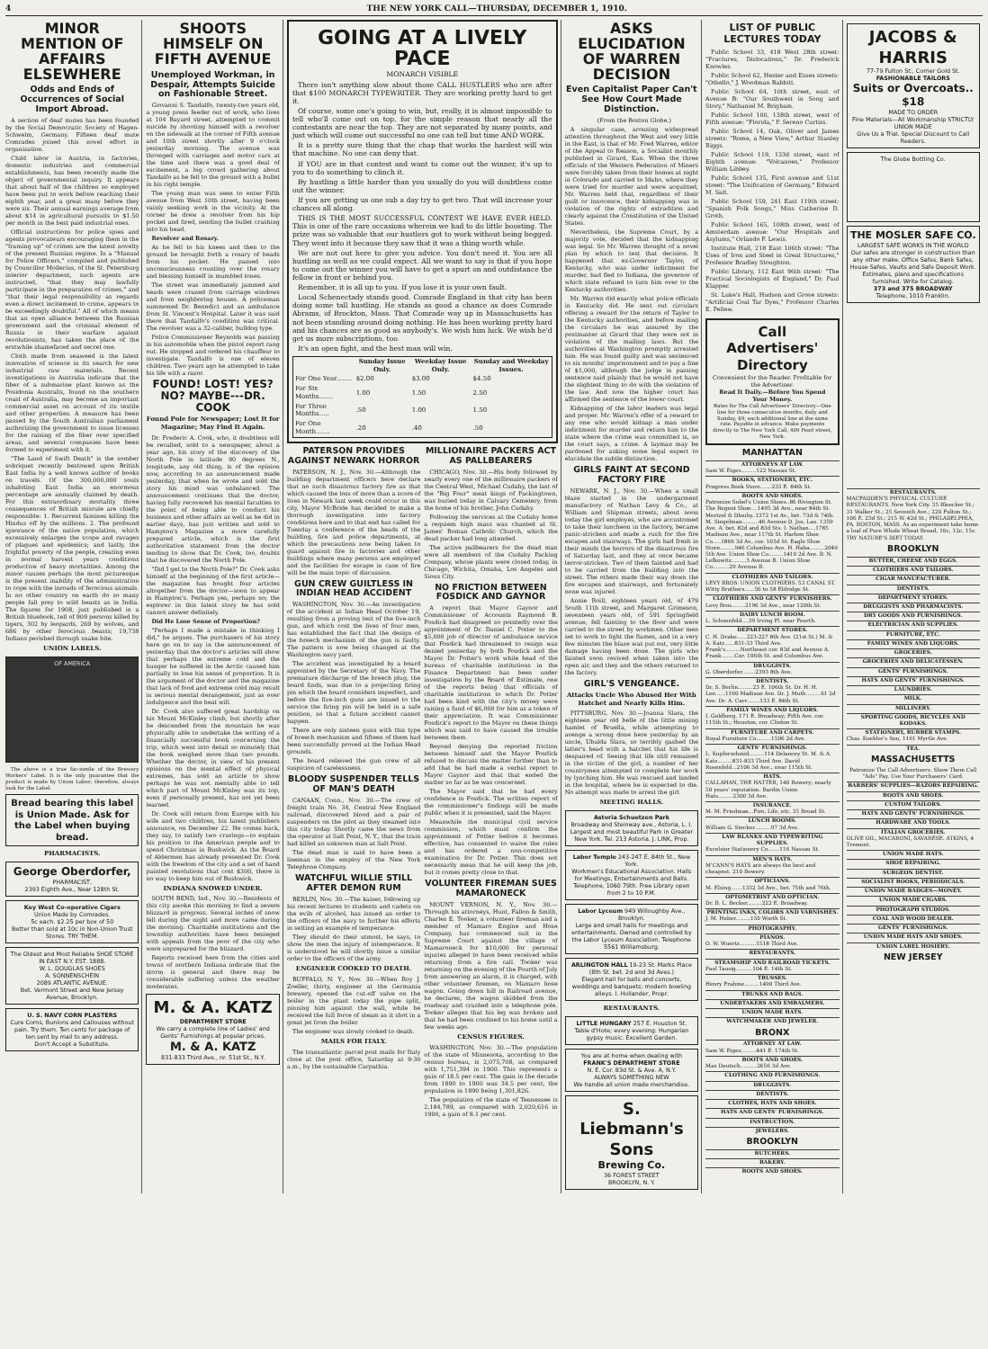4 THE NEW YORK CALL—THURSDAY, DECEMBER 1, 1910.
MINOR MENTION OF AFFAIRS ELSEWHERE
Odds and Ends of Occurrences of Social Import Abroad.
A section of deaf mutes has been founded by the Social Democratic Society of Hagen-Schwelm, Germany. Fifteen deaf mute Comrades joined this novel effort in organization.
Child labor in Austria, in factories, domestic industries and commercial establishments, has been recently made the object of governmental inquiry. It appears that about half of the children so employed have been put to work before reaching their eighth year, and a great many before they were six. Their annual earnings average from about $14 in agricultural pursuits to $1.50 per month in the best paid industrial ones.
Official instructions for police spies and agents provocateurs encouraging them in the "framing up" of crimes are the latest novelty of the present Russian regime. In a "Manual for Police Officers," compiled and published by Councillor Mollerius, of the St. Petersburg interior department, such agents are instructed, "that they may lawfully participate in the preparation of crimes," and "that their legal responsibility as regards even a direct incitement to crime, appears to be exceedingly doubtful." All of which means that an open alliance between the Russian government and the criminal element of Russia in their warfare against revolutionists, has taken the place of the erstwhile shamefaced and secret one.
Cloth made from seaweed is the latest innovation of science in its search for new industrial raw materials. Recent investigations in Australia indicate that the fiber of a submarine plant known as the Posidonia Australis, found on the southern coast of Australia, may become an important commercial asset on account of its textile and other properties. A measure has been passed by the South Australian parliament authorizing the government to issue licenses for the raising of the fiber over specified areas, and several companies have been formed to experiment with it.
"The Land of Swift Death" is the somber sobriquet recently bestowed upon British East India by a well known author of books on travels. Of the 300,000,000 souls inhabiting East India an enormous percentage are annually claimed by death. For this extraordinary mortality three consequences of British misrule are chiefly responsible: 1. Recurrent famines killing the Hindus off by the millions. 2. The profound ignorance of the native population, which excessively enlarges the scope and ravages of plagues and epidemics; and lastly, the frightful poverty of the people, creating even in normal harvest years conditions productive of heavy mortalities. Among the minor causes perhaps the most picturesque is the present inability of the administration to cope with the inroads of ferocious animals. In no other country on earth do so many people fall prey to wild beasts as in India. The figures for 1908, just published in a British bluebook, tell of 909 persons killed by tigers, 302 by leopards, 269 by wolves, and 686 by other ferocious beasts; 19,738 Indians perished through snake bite.
UNION LABELS.
OF AMERICA
The above is a true fac-simile of the Brewery Workers' Label. It is the only guarantee that the product is made by Union Labor; therefore, always look for the Label.
Bread bearing this label is Union Made. Ask for the Label when buying bread.
PHARMACISTS.
George Oberdorfer,
PHARMACIST,
2393 Eighth Ave., Near 128th St.
Key West Co-operative Cigars
Union Made by Comrades.
5c each. $2.25 per box of 50
Better than sold at 10c in Non-Union Trust Stores. TRY THEM.
The Oldest and Most Reliable SHOE STORE IN EAST N.Y. EST. 1888.
W. L. DOUGLAS SHOES
A. SONNENSCHEIN
2089 ATLANTIC AVENUE.
Bet. Vermont Street and New Jersey Avenue, Brooklyn.
U. S. NAVY CORN PLASTERS
Cure Corns, Bunions and Callouses without pain. Try them. Ten cents for package of ten sent by mail to any address.
Don't Accept a Substitute.
SHOOTS HIMSELF ON FIFTH AVENUE
Unemployed Workman, in Despair, Attempts Suicide on Fashionable Street.
Giovanni S. Tandalfo, twenty-two years old, a young press feeder out of work, who lives at 104 Bayard street, attempted to commit suicide by shooting himself with a revolver on the sidewalk at the corner of Fifth avenue and 10th street shortly after 9 o'clock yesterday morning. The avenue was thronged with carriages and motor cars at the time and there was a good deal of excitement, a big crowd gathering about Tandalfo as he fell to the ground with a bullet in his right temple.
The young man was seen to enter Fifth avenue from West 10th street, having been vainly seeking work in the vicinity. At the corner he drew a revolver from his hip pocket and fired, sending the bullet crashing into his head.
Revolver and Rosary.
As he fell to his knees and then to the ground he brought forth a rosary of beads from his pocket. He passed into unconsciousness counting over the rosary and blessing himself in mumbled tones.
The street was immediately jammed and heads were craned from carriage windows and from neighboring houses. A policeman summoned Dr. Benedict and an ambulance from St. Vincent's Hospital. Later it was said there that Tandalfo's condition was critical. The revolver was a 32-caliber, bulldog type.
Police Commissioner Reynolds was passing in his automobile when the pistol report rang out. He stopped and ordered his chauffeur to investigate. Tandalfo is one of eleven children. Two years ago he attempted to take his life with a razor.
FOUND! LOST! YES? NO? MAYBE---DR. COOK
Found Pole for Newspaper; Lost It for Magazine; May Find It Again.
Dr. Frederic A. Cook, who, it doubtless will be recalled, sold to a newspaper, about a year ago, his story of the discovery of the North Pole in latitude 90 degrees N., longitude, any old thing, is of the opinion now, according to an announcement made yesterday, that when he wrote and sold the story his mind was unbalanced. The announcement continues that the doctor, having fully recovered his mental faculties to the point of being able to conduct his business and other affairs as well as he did in earlier days, has just written and sold to Hampton's Magazine a more carefully prepared article, which is the first authoritative statement from the doctor tending to show that Dr. Cook, too, doubts that he discovered the North Pole.
"Did I get to the North Pole?" Dr. Cook asks himself at the beginning of the first article—the magazine has bought four articles altogether from the doctor—soon to appear in Hampton's. Perhaps yes, perhaps no; the explorer in this latest story he has sold cannot answer definitely.
Did He Lose Sense of Proportion?
"Perhaps I made a mistake in thinking I did," he argues. The purchasers of his story here go on to say in the announcement of yesterday that the doctor's articles will show that perhaps the extreme cold and the hunger he suffered in the Arctic caused him partially to lose his sense of proportion. It is the argument of the doctor and the magazine that lack of food and extreme cold may result in serious mental derangement, just as over indulgence and the heat will.
Dr. Cook also suffered great hardship on his Mount McKinley climb, but shortly after he descended from the mountain he was physically able to undertake the writing of a financially successful book concerning the trip, which went into detail so minutely that the book weighed more than two pounds. Whether the doctor, in view of his present opinions on the mental effect of physical extremes, has sold an article to show perhaps he was not mentally able to tell which part of Mount McKinley was its top, even if personally present, has not yet been learned.
Dr. Cook will return from Europe with his wife and two children, his latest publishers announce, on December 22. He comes back, they say, to satisfy two cravings—to explain his position to the American people and to spend Christmas in Bushwick. As the Board of Aldermen has already presented Dr. Cook with the freedom of the city and a set of hand painted resolutions that cost $300, there is no way to keep him out of Bushwick.
INDIANA SNOWED UNDER.
SOUTH BEND, Ind., Nov. 30.—Residents of this city awoke this morning to find a severe blizzard in progress. Several inches of snow fell during the night and more came during the morning. Charitable institutions and the township authorities have been besieged with appeals from the poor of the city who were unprepared for the blizzard.
Reports received here from the cities and towns of northern Indiana indicate that the storm is general and there may be considerable suffering unless the weather moderates.
M. & A. KATZ
DEPARTMENT STORE
We carry a complete line of Ladies' and Gents' Furnishings at popular prices.
M. & A. KATZ
831-833 Third Ave., nr. 51st St., N.Y.
GOING AT A LIVELY PACE
MONARCH VISIBLE
There isn't anything slow about those CALL HUSTLERS who are after that $100 MONARCH TYPEWRITER. They are working pretty hard to get it.
Of course, some one's going to win, but, really, it is almost impossible to tell who'll come out on top, for the simple reason that nearly all the contestants are near the top. They are not separated by many points, and just which will come out successful no one can tell but time AND WORK.
It is a pretty sure thing that the chap that works the hardest will win that machine. No one can deny that.
If YOU are in that contest and want to come out the winner, it's up to you to do something to clinch it.
By hustling a little harder than you usually do you will doubtless come out the winner.
If you are getting us one sub a day try to get two. That will increase your chances all along.
THIS IS THE MOST SUCCESSFUL CONTEST WE HAVE EVER HELD. This is one of the rare occasions wherein we had to do little boosting. The prize was so valuable that our hustlers got to work without being begged. They went into it because they saw that it was a thing worth while.
We are not out here to give you advice. You don't need it. You are all hustling as well as we could expect. All we want to say is that if you hope to come out the winner you will have to get a spurt on and outdistance the fellow in front or behind you.
Remember, it is all up to you. If you lose it is your own fault.
Local Schenectady stands good. Comrade England in that city has been doing some tall hustling. He stands as good a chance as does Comrade Abrams, of Brockton, Mass. That Comrade way up in Massachusetts has not been standing around doing nothing. He has been working pretty hard and his chances are as good as anybody's. We wish him luck. We wish he'd get us more subscriptions, too.
It's an open fight, and the best man will win.
| | Sunday Issue Only. | Weekday Issue Only. | Sunday and Weekday Issues. |
| --- | --- | --- | --- |
| For One Year........ | $2.00 | $3.00 | $4.50 |
| For Six Months....... | 1.00 | 1.50 | 2.50 |
| For Three Months..... | .50 | 1.00 | 1.50 |
| For One Month....... | .20 | .40 | .50 |
PATERSON PROVIDES AGAINST NEWARK HORROR
PATERSON, N. J., Nov. 30.—Although the building department officers here declare that no such disastrous factory fire as that which caused the loss of more than a score of lives in Newark last week could occur in this city, Mayor McBride has decided to make a thorough investigation into factory conditions here and to that end has called for Tuesday a conference of the heads of the building, fire and police departments, at which the precautions now being taken to guard against fire in factories and other buildings where many persons are employed and the facilities for escape in case of fire will be the main topic of discussion.
GUN CREW GUILTLESS IN INDIAN HEAD ACCIDENT
WASHINGTON, Nov. 30.—An investigation of the accident at Indian Head October 19, resulting from a proving test of the five-inch gun, and which cost the lives of four men, has established the fact that the design of the breech mechanism of the gun is faulty. The pattern is now being changed at the Washington navy yard.
The accident was investigated by a board appointed by the Secretary of the Navy. The premature discharge of the breech plug, the board finds, was due to a projecting firing pin which the board considers imperfect, and before the five-inch guns are issued to the service the firing pin will be held in a safe position, so that a future accident cannot happen.
There are only sixteen guns with this type of breech mechanism and fifteen of them had been successfully proved at the Indian Head grounds.
The board relieved the gun crew of all suspicion of carelessness.
BLOODY SUSPENDER TELLS OF MAN'S DEATH
CANAAN, Conn., Nov. 30.—The crew of freight train No. 34, Central New England railroad, discovered blood and a pair of suspenders on the pilot as they steamed into this city today. Shortly came the news from the operator at Salt Point, N. Y., that the train had killed an unknown man at Salt Point.
The dead man is said to have been a lineman in the employ of the New York Telephone Company.
WATCHFUL WILLIE STILL AFTER DEMON RUM
BERLIN, Nov. 30.—The kaiser, following up his recent lectures to students and cadets on the evils of alcohol, has issued an order to the officers of the navy to further his efforts in setting an example of temperance.
They should do their utmost, he says, to show the men the injury of intemperance. It is understood he will shortly issue a similar order to the officers of the army.
ENGINEER COOKED TO DEATH.
BUFFALO, N. Y., Nov. 30.—When Roy J. Zoeller, thirty, engineer at the Germania brewery, opened the cut-off valve on the boiler in the plant today the pipe split, pinning him against the wall, while he received the full force of steam as it shot in a great jet from the boiler.
The engineer was slowly cooked to death.
MAILS FOR ITALY.
The transatlantic parcel post mails for Italy close at the post office, Saturday at 9:30 a.m., by the sustainable Carpathia.
MILLIONAIRE PACKERS ACT AS PALLBEARERS
CHICAGO, Nov. 30.—His body followed by nearly every one of the millionaire packers of the Central West, Michael Cudahy, the last of the "Big Four" meat kings of Packingtown, was buried today in Calvary Cemetery, from the home of his brother, John Cudahy.
Following the services at the Cudahy home a requiem high mass was chanted at St. James' Roman Catholic Church, which the dead packer had long attended.
The active pallbearers for the dead man were all members of the Cudahy Packing Company, whose plants were closed today, in Chicago, Wichita, Omaha, Los Angeles and Sioux City.
NO FRICTION BETWEEN FOSDICK AND GAYNOR
A report that Mayor Gaynor and Commissioner of Accounts Raymond B. Fosdick had disagreed so pointedly over the appointment of Dr. Daniel C. Potter to the $5,000 job of director of ambulance service that Fosdick had threatened to resign was denied yesterday by both Fosdick and the Mayor. Dr. Potter's work while head of the bureau of charitable institutions in the Finance Department has been under investigation by the Board of Estimate, one of the reports being that officials of charitable institutions to which Dr. Potter had been kind with the city's money were raising a fund of $6,000 for him as a token of their appreciation. It was Commissioner Fosdick's report to the Mayor on these things which was said to have caused the trouble between them.
Beyond denying the reported friction between himself and the Mayor Fosdick refused to discuss the matter further than to add that he had made a verbal report to Mayor Gaynor and that that ended the matter so far as he was concerned.
The Mayor said that he had every confidence in Fosdick. The written report of the commissioner's findings will be made public when it is presented, said the Mayor.
Meanwhile the municipal civil service commission, which must confirm the appointment of Potter before it becomes effective, has consented to waive the rules and has ordered a non-competitive examination for Dr. Potter. This does not necessarily mean that he will keep the job, but it comes pretty close to that.
VOLUNTEER FIREMAN SUES MAMARONECK
MOUNT VERNON, N. Y., Nov. 30.—Through his attorneys, Hunt, Fallon & Smith, Charles E. Tooker, a volunteer fireman and a member of Mamaro Engine and Hose Company, has commenced suit in the Supreme Court against the village of Mamaroneck for $10,000 for personal injuries alleged to have been received while returning from a fire call. Tooker was returning on the evening of the Fourth of July from answering an alarm, it is charged, with other volunteer firemen, on Mamaro hose wagon. Going down hill in Railroad avenue, he declares, the wagon skidded from the roadway and crashed into a telephone pole. Tooker alleges that his leg was broken and that he had been confined to his home until a few weeks ago.
CENSUS FIGURES.
WASHINGTON, Nov. 30.—The population of the state of Minnesota, according to the census bureau, is 2,075,708, as compared with 1,751,394 in 1900. This represents a gain of 18.5 per cent. The gain in the decade from 1890 to 1900 was 34.5 per cent, the population in 1890 being 1,301,826.
The population of the state of Tennessee is 2,184,789, as compared with 2,020,616 in 1900, a gain of 8.1 per cent.
ASKS ELUCIDATION OF WARREN DECISION
Even Capitalist Paper Can't See How Court Made Distinction.
(From the Boston Globe.)
A singular case, arousing widespread attention throughout the West and very little in the East, is that of Mr. Fred Warren, editor of the Appeal to Reason, a Socialist monthly published in Girard, Kan. When the three officials of the Western Federation of Miners were forcibly taken from their homes at night in Colorado and carried to Idaho, where they were tried for murder and were acquitted, Mr. Warren held that, regardless of their guilt or innocence, their kidnapping was in violation of the rights of extradition and clearly against the Constitution of the United States.
Nevertheless, the Supreme Court, by a majority vote, decided that the kidnapping was legal. So Mr. Warren thought of a novel plan by which to test that decision. It happened that ex-Governor Taylor, of Kentucky, who was under indictment for murder, had fled to Indiana, the governor of which state refused to turn him over to the Kentucky authorities.
Mr. Warren did exactly what police officials in Kentucky did. He sent out circulars offering a reward for the return of Taylor to the Kentucky authorities, and before mailing the circulars he was assured by the postmaster at Girard that they were not in violation of the mailing laws. But the authorities at Washington promptly arrested him. He was found guilty and was sentenced to six months' imprisonment and to pay a fine of $1,000, although the judge in passing sentence said plainly that he would not have the slightest thing to do with the violation of the law. And now the higher court has affirmed the sentence of the lower court.
Kidnapping of the labor leaders was legal and proper. Mr. Warren's offer of a reward to any one who would kidnap a man under indictment for murder and return him to the state where the crime was committed is, so the court says, a crime. A layman may be pardoned for asking some legal expert to elucidate the subtle distinction.
GIRLS FAINT AT SECOND FACTORY FIRE
NEWARK, N. J., Nov. 30.—When a small blaze started in the undergarment manufactory of Nathan Levy & Co., at William and Shipman streets, about noon today the girl employes, who are accustomed to take their luncheon in the factory, became panic-stricken and made a rush for the fire escapes and stairways. The girls had fresh in their minds the horrors of the disastrous fire of Saturday last, and they at once became terror-stricken. Two of them fainted and had to be carried from the building into the street. The others made their way down the fire escapes and stairways, and fortunately none was injured.
Annie Roill, eighteen years old, of 479 South 11th street, and Margaret Grimeson, seventeen years old, of 591 Springfield avenue, fell fainting to the floor and were carried to the street by workmen. Other men set to work to fight the flames, and in a very few minutes the blaze was put out, very little damage having been done. The girls who fainted soon revived when taken into the open air, and they and the others returned to the factory.
GIRL'S VENGEANCE.
Attacks Uncle Who Abused Her With Hatchet and Nearly Kills Him.
PITTSBURG, Nov. 30.—Joanna Slara, the eighteen year old belle of the little mining hamlet of Bruella, while attempting to avenge a wrong done here yesterday by an uncle, Ubalda Slara, so terribly gashed the latter's head with a hatchet that his life is despaired of. Seeing that life still remained in the victim of the girl, a number of her countrymen attempted to complete her work by lynching him. He was rescued and landed in the hospital, where he is expected to die. No attempt was made to arrest the girl.
MEETING HALLS.
Astoria Schuetzen Park
Broadway and Steinway ave., Astoria, L. I. Largest and most beautiful Park in Greater New York. Tel. 213 Astoria. J. LINK, Prop.
Labor Temple 243-247 E. 84th St., New York.
Workmen's Educational Association. Halls for Meetings, Entertainments and Balls. Telephone, 1060 79th. Free Library open from 2 to 10 P.M.
Labor Lyceum 949 Willoughby Ave., Brooklyn.
Large and small halls for meetings and entertainments. Owned and controlled by the Labor Lyceum Association. Telephone 5561 Williamsburg.
ARLINGTON HALL 19-23 St. Marks Place (8th St. bet. 2d and 3d Aves.)
Elegant hall for balls and concerts, weddings and banquets; modern bowling alleys. I. Hollander, Propr.
RESTAURANTS.
LITTLE HUNGARY 257 E. Houston St. Table d'Hote; every evening: Hungarian gypsy music. Excellent Garden.
You are at home when dealing with FRANK'S DEPARTMENT STORE
N. E. Cor. 83d St. & Ave. A, N.Y.
ALWAYS SOMETHING NEW
We handle all union made merchandise.
S. Liebmann's Sons
Brewing Co.
36 FOREST STREET
BROOKLYN, N. Y.
LIST OF PUBLIC LECTURES TODAY
Public School 33, 418 West 28th street: "Fractures, Dislocations," Dr. Frederick Knowles.
Public School 62, Hester and Essex streets: "Othello," J. Woodman Babbitt.
Public School 64, 10th street, east of Avenue B: "Our Southwest in Song and Story," Nathaniel M. Brigham.
Public School 100, 138th street, west of Fifth avenue: "Florida," P. Sereno Curtiss.
Public School 14, Oak, Oliver and James streets: "Rome, a New View," Arthur Stanley Riggs.
Public School 119, 133d street, east of Eighth avenue: "Volcanoes," Professor William Libbey.
Public School 135, First avenue and 51st street: "The Unification of Germany," Edward M. Salt.
Public School 159, 241 East 119th street: "Spanish Folk Songs," Miss Catherine D. Groth.
Public School 165, 108th street, west of Amsterdam avenue: "Our Hospitals and Asylums," Orlando F. Lewis.
Institute Hall, 218 East 106th street: "The Uses of Iron and Steel in Great Structures," Professor Bradley Stoughton.
Public Library, 112 East 96th street: "The Practical Sociologists of England," Dr. Paul Klapper.
St. Luke's Hall, Hudson and Grove streets: "Artificial Coal Tar Dyes," Professor Charles E. Pellew.
Call Advertisers' Directory
Convenient for the Reader. Profitable for the Advertiser.
Read It Daily.—Before You Spend Your Money.
Rates for The Call Advertisers' Directory—One line for three consecutive months, daily and Sunday, $9; each additional line at the same rate. Payable in advance. Make payments directly to The New York Call, 409 Pearl street, New York.
MANHATTAN
ATTORNEYS AT LAW.
Sam W. Eiges.........122 Nassau St.
BOOKS, STATIONERY, ETC.
Progress Book Store.......233 E. 84th St.
BOOTS AND SHOES.
Patronize Sobel's Union Shoes..86 Rivington St. The Regent Shoe....1495 3d Ave., near 84th St. Mertzel & Dlouhy..1372 1st Av., bet. 73d & 74th. M. Siegelman..........46 Avenue D. Jos. Lau. 1359 Ave. A. bet. 82d and 83d Sts. I. Nathan....1785 Madison Ave., near 117th St. Harlem Shoe Co.....1866 3d Av., cor. 103d St. Eagle Shoe Store.........946 Columbus Ave. H. Haba.........2049 5th Ave. Union Shoe Co.........1410 2d Ave. B. N. Lefkowitz.........3 Avenue B. Union Shoe Co..........29 Avenue B.
CLOTHIERS AND TAILORS.
LEVY BROS. UNION CLOTHIERS. 53 CANAL ST. Witty Brothers......56 to 58 Eldridge St.
CLOTHIERS AND GENTS' FURNISHERS.
Levy Bros........2196 3d Ave., near 120th St.
DAIRY LUNCH ROOM.
L. Schoenfeld....39 Irving Pl. near Fourth.
DEPARTMENT STORES.
C. H. Drake......223-227 8th Ave. (21st St.) M. & A. Katz......831-33 Third Ave. Frank's.........Northeast cor. 83d and Avenue A. Frank........Cor. 106th St. and Columbus Ave.
DRUGGISTS.
G. Oberdorfer........2393 8th Ave.
DENTISTS.
Dr. S. Berlin.........23 E. 106th St. Dr. H. H. Lee......1160 Madison Ave. Dr. J. Muth.........61 2d Ave. Dr. A. Carr........133 E. 84th St.
FAMILY WINES AND LIQUORS.
I. Goldberg. 171 E. Broadway; Fifth Ave. cor. 115th St.; Houston, cor. Clinton St.
FURNITURE AND CARPETS.
Royal Furniture Co.........1506 2d Ave.
GENTS' FURNISHINGS.
L. Kupferschmid.........114 Delancey St. M. & A. Katz.........831-833 Third Ave. David Rosenfeld...2106 3d Ave., near 115th St.
HATS.
CALLAHAN, THE HATTER, 140 Bowery; nearly 50 years' reputation. Bardin Union Hats.........2300 3d Ave.
INSURANCE.
M. M. Friedman...Fire, Life, etc. 35 Broad St.
LUNCH ROOMS.
William G. Stecker..........97 3d Ave.
LAW BLANKS AND TYPEWRITING SUPPLIES.
Excelsior Stationery Co.......116 Nassau St.
MEN'S HATS.
M'CANN'S HATS are always the best and cheapest. 210 Bowery.
OPTICIANS.
M. Elsing.......1332 3d Ave., bet. 75th and 76th.
OPTOMETRIST AND OPTICIAN.
Dr. B. L. Becker.........222 E. Broadway.
PRINTING INKS, COLORS AND VARNISHES.
J. M. Huber.........150 Worth St.
PHOTOGRAPHY.
PIANOS.
O. W. Wuertz..........1518 Third Ave.
RESTAURANTS.
STEAMSHIP AND RAILROAD TICKETS.
Paul Tausig..........104 E. 14th St.
TRUSSES.
Henry Frahme.........1490 Third Ave.
TRUNKS AND BAGS.
UNDERTAKERS AND EMBALMERS.
UNION MADE HATS.
WATCHMAKER AND JEWELER.
BRONX
ATTORNEY AT LAW.
Sam W. Eiges.........441 E. 174th St.
BOOTS AND SHOES.
Max Deutsch..........2656 3d Ave.
CLOTHING AND FURNISHINGS.
DRUGGISTS.
DENTISTS.
CLOTHES, HATS AND SHOES.
HATS AND GENTS' FURNISHINGS.
INSTRUCTION.
JEWELERS.
BROOKLYN
BUTCHERS.
BAKERY.
BOOTS AND SHOES.
JACOBS & HARRIS
77-79 Fulton St., Corner Gold St.
FASHIONABLE TAILORS
Suits or Overcoats.. $18
MADE TO ORDER
Fine Materials—All Workmanship STRICTLY UNION MADE
Give Us a Trial. Special Discount to Call Readers.
The Globe Bottling Co.
THE MOSLER SAFE CO.
LARGEST SAFE WORKS IN THE WORLD
Our safes are stronger in construction than any other make. Office Safes, Bank Safes, House Safes, Vaults and Safe Deposit Work. Estimates, plans and specifications furnished. Write for Catalog.
373 and 375 BROADWAY
Telephone, 1010 Franklin.
RESTAURANTS.
MACFADDEN'S PHYSICAL CULTURE RESTAURANTS. New York City. 35 Bleecker St.; 31 Walker St.; 25 Seventh Ave.; 220 Fulton St.; 106 E. 23d St.; 215 W. 42d St.; PHILADELPHIA, PA. BOSTON, MASS. As an experiment take home a loaf of Pure Whole Wheat Bread, 10c, 12c, 15c. TRY NATURE'S DIET TODAY.
BROOKLYN
BUTTER, CHEESE AND EGGS.
CLOTHIERS AND TAILORS.
CIGAR MANUFACTURER.
DENTISTS.
DEPARTMENT STORES.
DRUGGISTS AND PHARMACISTS.
DRY GOODS AND FURNISHINGS.
ELECTRICIAN AND SUPPLIES.
FURNITURE, ETC.
FAMILY WINES AND LIQUORS.
GROCERIES.
GROCERIES AND DELICATESSEN.
GENTS' FURNISHINGS.
HATS AND GENTS' FURNISHINGS.
LAUNDRIES.
MILK.
MILLINERY.
SPORTING GOODS, BICYCLES AND KODAKS.
STATIONERY, RUBBER STAMPS.
Chas. Koehler's Son, 1161 Myrtle Ave.
TEA.
MASSACHUSETTS
Patronize The Call Advertisers. Show Them Call "Ads" Pay. Use Your Purchasers' Card.
BARBERS' SUPPLIES—RAZORS REPAIRING.
BOOTS AND SHOES.
CUSTOM TAILORS.
HATS AND GENTS' FURNISHINGS.
HARDWARE AND TOOLS.
ITALIAN GROCERIES.
OLIVE OIL, MACARONI, SAVARESE. ATKINS, 4 Tremont.
UNION MADE HATS.
SHOE REPAIRING.
SURGEON DENTIST.
SOCIALIST BOOKS, PERIODICALS.
UNION MADE BADGES—MONEY.
UNION MADE CIGARS.
PHOTOGRAPH STUDIOS.
COAL AND WOOD DEALER.
GENTS' FURNISHINGS.
UNION MADE HATS AND SHOES.
UNION LABEL HOSIERY.
NEW JERSEY